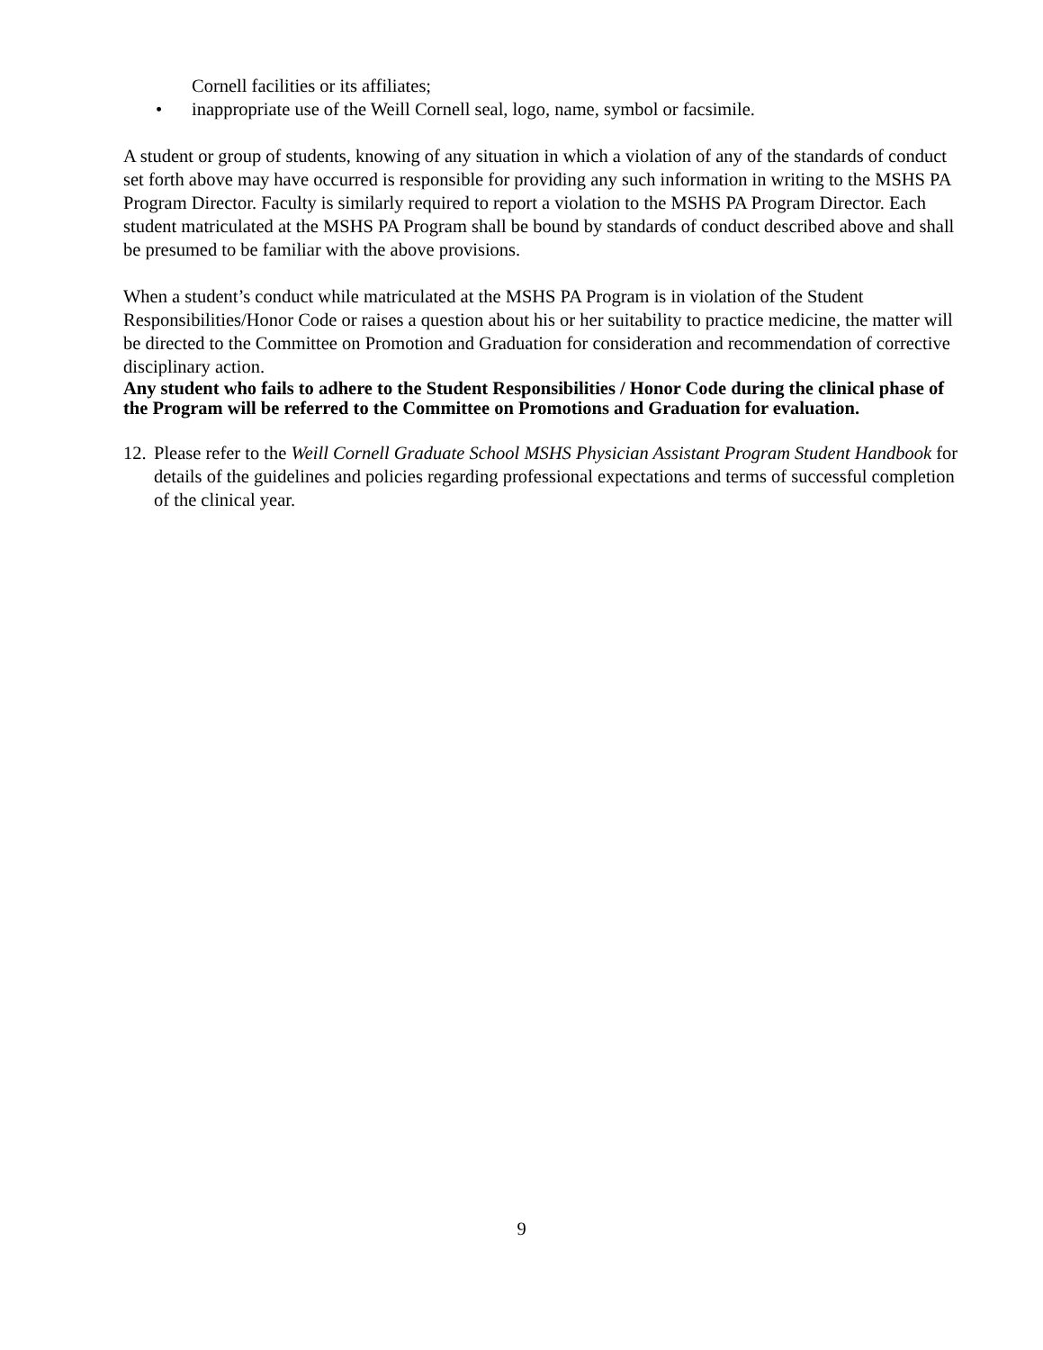Cornell facilities or its affiliates;
• inappropriate use of the Weill Cornell seal, logo, name, symbol or facsimile.
A student or group of students, knowing of any situation in which a violation of any of the standards of conduct set forth above may have occurred is responsible for providing any such information in writing to the MSHS PA Program Director. Faculty is similarly required to report a violation to the MSHS PA Program Director. Each student matriculated at the MSHS PA Program shall be bound by standards of conduct described above and shall be presumed to be familiar with the above provisions.
When a student’s conduct while matriculated at the MSHS PA Program is in violation of the Student Responsibilities/Honor Code or raises a question about his or her suitability to practice medicine, the matter will be directed to the Committee on Promotion and Graduation for consideration and recommendation of corrective disciplinary action.
Any student who fails to adhere to the Student Responsibilities / Honor Code during the clinical phase of the Program will be referred to the Committee on Promotions and Graduation for evaluation.
12. Please refer to the Weill Cornell Graduate School MSHS Physician Assistant Program Student Handbook for details of the guidelines and policies regarding professional expectations and terms of successful completion of the clinical year.
9